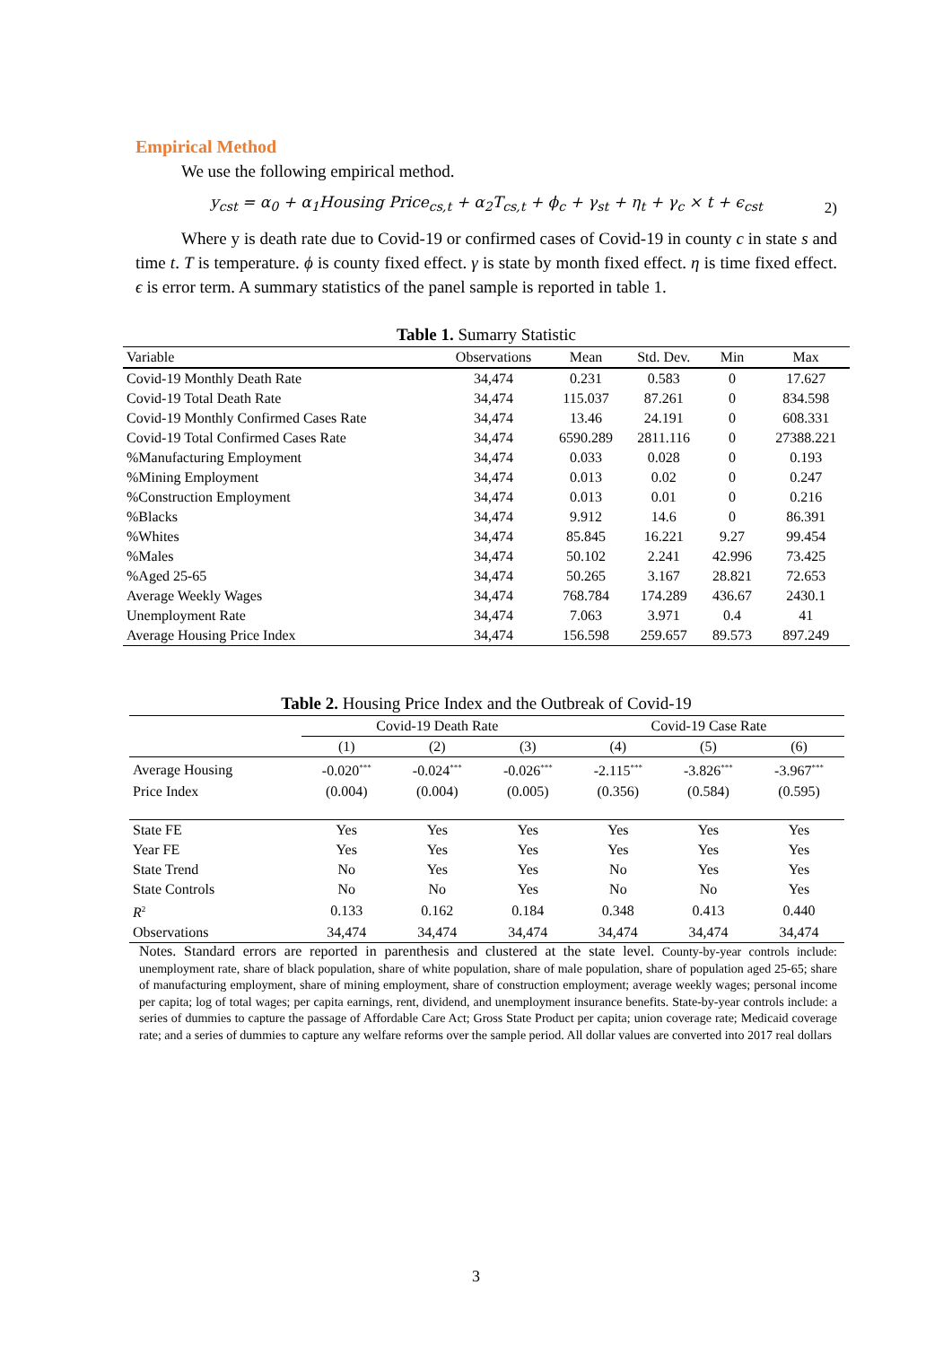Empirical Method
We use the following empirical method.
y<sub>cst</sub> = α<sub>0</sub> + α<sub>1</sub>Housing Price<sub>cs,t</sub> + α<sub>2</sub>T<sub>cs,t</sub> + ϕ<sub>c</sub> + γ<sub>st</sub> + η<sub>t</sub> + γ<sub>c</sub> × t + ϵ<sub>cst</sub> 2)
Where y is death rate due to Covid-19 or confirmed cases of Covid-19 in county c in state s and time t. T is temperature. ϕ is county fixed effect. γ is state by month fixed effect. η is time fixed effect. ϵ is error term. A summary statistics of the panel sample is reported in table 1.
Table 1. Sumarry Statistic
| Variable | Observations | Mean | Std. Dev. | Min | Max |
| --- | --- | --- | --- | --- | --- |
| Covid-19 Monthly Death Rate | 34,474 | 0.231 | 0.583 | 0 | 17.627 |
| Covid-19 Total Death Rate | 34,474 | 115.037 | 87.261 | 0 | 834.598 |
| Covid-19 Monthly Confirmed Cases Rate | 34,474 | 13.46 | 24.191 | 0 | 608.331 |
| Covid-19 Total Confirmed Cases Rate | 34,474 | 6590.289 | 2811.116 | 0 | 27388.221 |
| %Manufacturing Employment | 34,474 | 0.033 | 0.028 | 0 | 0.193 |
| %Mining Employment | 34,474 | 0.013 | 0.02 | 0 | 0.247 |
| %Construction Employment | 34,474 | 0.013 | 0.01 | 0 | 0.216 |
| %Blacks | 34,474 | 9.912 | 14.6 | 0 | 86.391 |
| %Whites | 34,474 | 85.845 | 16.221 | 9.27 | 99.454 |
| %Males | 34,474 | 50.102 | 2.241 | 42.996 | 73.425 |
| %Aged 25-65 | 34,474 | 50.265 | 3.167 | 28.821 | 72.653 |
| Average Weekly Wages | 34,474 | 768.784 | 174.289 | 436.67 | 2430.1 |
| Unemployment Rate | 34,474 | 7.063 | 3.971 | 0.4 | 41 |
| Average Housing Price Index | 34,474 | 156.598 | 259.657 | 89.573 | 897.249 |
Table 2. Housing Price Index and the Outbreak of Covid-19
| | Covid-19 Death Rate | | | Covid-19 Case Rate | | |
| | (1) | (2) | (3) | (4) | (5) | (6) |
| Average Housing | -0.020<sup>***</sup> | -0.024<sup>***</sup> | -0.026<sup>***</sup> | -2.115<sup>***</sup> | -3.826<sup>***</sup> | -3.967<sup>***</sup> |
| Price Index | (0.004) | (0.004) | (0.005) | (0.356) | (0.584) | (0.595) |
| State FE | Yes | Yes | Yes | Yes | Yes | Yes |
| Year FE | Yes | Yes | Yes | Yes | Yes | Yes |
| State Trend | No | Yes | Yes | No | Yes | Yes |
| State Controls | No | No | Yes | No | No | Yes |
| R<sup>2</sup> | 0.133 | 0.162 | 0.184 | 0.348 | 0.413 | 0.440 |
| Observations | 34,474 | 34,474 | 34,474 | 34,474 | 34,474 | 34,474 |
Notes. Standard errors are reported in parenthesis and clustered at the state level. County-by-year controls include: unemployment rate, share of black population, share of white population, share of male population, share of population aged 25-65; share of manufacturing employment, share of mining employment, share of construction employment; average weekly wages; personal income per capita; log of total wages; per capita earnings, rent, dividend, and unemployment insurance benefits. State-by-year controls include: a series of dummies to capture the passage of Affordable Care Act; Gross State Product per capita; union coverage rate; Medicaid coverage rate; and a series of dummies to capture any welfare reforms over the sample period. All dollar values are converted into 2017 real dollars
3